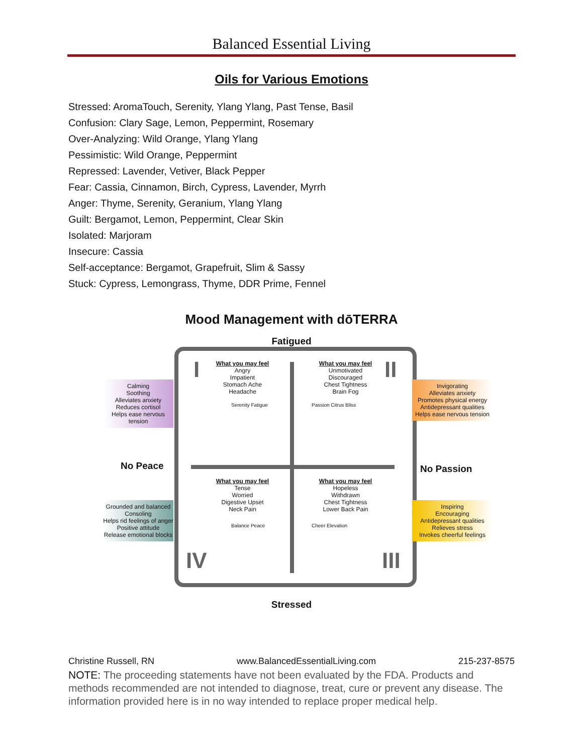Balanced Essential Living
Oils for Various Emotions
Stressed: AromaTouch, Serenity, Ylang Ylang, Past Tense, Basil
Confusion: Clary Sage, Lemon, Peppermint, Rosemary
Over-Analyzing: Wild Orange, Ylang Ylang
Pessimistic: Wild Orange, Peppermint
Repressed: Lavender, Vetiver, Black Pepper
Fear: Cassia, Cinnamon, Birch, Cypress, Lavender, Myrrh
Anger: Thyme, Serenity, Geranium, Ylang Ylang
Guilt: Bergamot, Lemon, Peppermint, Clear Skin
Isolated: Marjoram
Insecure: Cassia
Self-acceptance: Bergamot, Grapefruit, Slim & Sassy
Stuck: Cypress, Lemongrass, Thyme, DDR Prime, Fennel
Mood Management with dōTERRA
Fatigued
I II
IV III
What you may feel
Angry
Impatient
Stomach Ache
Headache
What you may feel
Unmotivated
Discouraged
Chest Tightness
Brain Fog
What you may feel
Tense
Worried
Digestive Upset
Neck Pain
What you may feel
Hopeless
Withdrawn
Chest Tightness
Lower Back Pain
Serenity Fatigue Passion Citrus Bliss
Balance Peace Cheer Elevation
Calming
Soothing
Alleviates anxiety
Reduces cortisol
Helps ease nervous tension
Invigorating
Alleviates anxiety
Promotes physical energy
Antidepressant qualities
Helps ease nervous tension
Grounded and balanced
Consoling
Helps rid feelings of anger
Positive attitude
Release emotional blocks
Inspiring
Encouraging
Antidepressant qualities
Relieves stress
Invokes cheerful feelings
No Peace No Passion
Stressed
Christine Russell, RN www.BalancedEssentialLiving.com 215-237-8575
NOTE: The proceeding statements have not been evaluated by the FDA. Products and methods recommended are not intended to diagnose, treat, cure or prevent any disease. The information provided here is in no way intended to replace proper medical help.